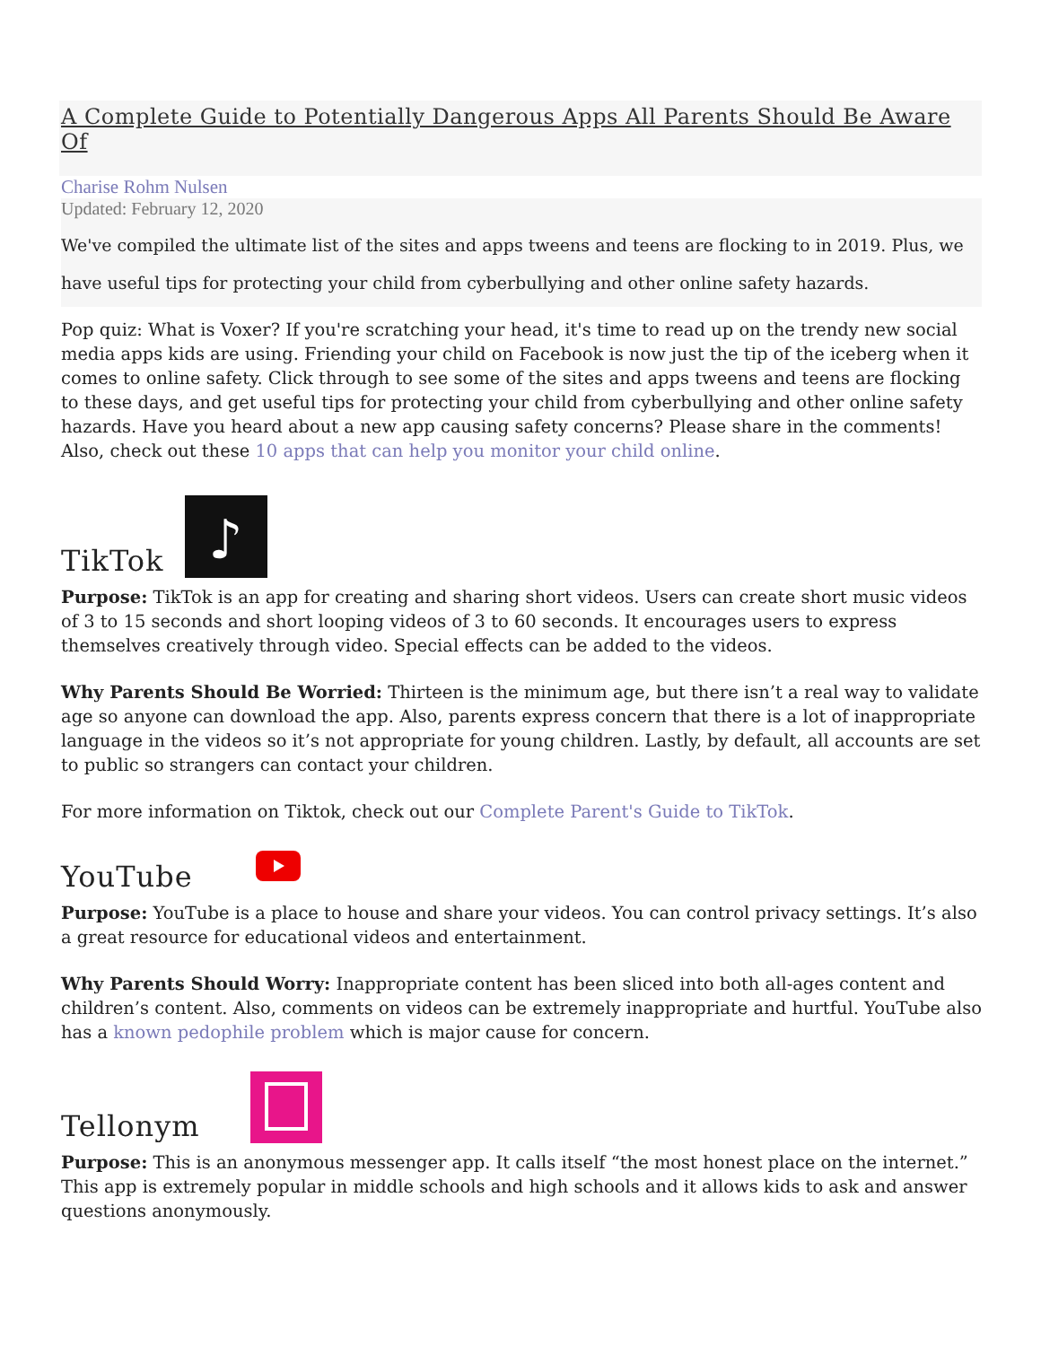A Complete Guide to Potentially Dangerous Apps All Parents Should Be Aware Of
Charise Rohm Nulsen
Updated: February 12, 2020
We've compiled the ultimate list of the sites and apps tweens and teens are flocking to in 2019. Plus, we have useful tips for protecting your child from cyberbullying and other online safety hazards.
Pop quiz: What is Voxer? If you're scratching your head, it's time to read up on the trendy new social media apps kids are using. Friending your child on Facebook is now just the tip of the iceberg when it comes to online safety. Click through to see some of the sites and apps tweens and teens are flocking to these days, and get useful tips for protecting your child from cyberbullying and other online safety hazards. Have you heard about a new app causing safety concerns? Please share in the comments! Also, check out these 10 apps that can help you monitor your child online.
TikTok
♪
Purpose: TikTok is an app for creating and sharing short videos. Users can create short music videos of 3 to 15 seconds and short looping videos of 3 to 60 seconds. It encourages users to express themselves creatively through video. Special effects can be added to the videos.
Why Parents Should Be Worried: Thirteen is the minimum age, but there isn’t a real way to validate age so anyone can download the app. Also, parents express concern that there is a lot of inappropriate language in the videos so it’s not appropriate for young children. Lastly, by default, all accounts are set to public so strangers can contact your children.
For more information on Tiktok, check out our Complete Parent's Guide to TikTok.
YouTube
Purpose: YouTube is a place to house and share your videos. You can control privacy settings. It’s also a great resource for educational videos and entertainment.
Why Parents Should Worry: Inappropriate content has been sliced into both all-ages content and children’s content. Also, comments on videos can be extremely inappropriate and hurtful. YouTube also has a known pedophile problem which is major cause for concern.
Tellonym
Purpose: This is an anonymous messenger app. It calls itself “the most honest place on the internet.” This app is extremely popular in middle schools and high schools and it allows kids to ask and answer questions anonymously.